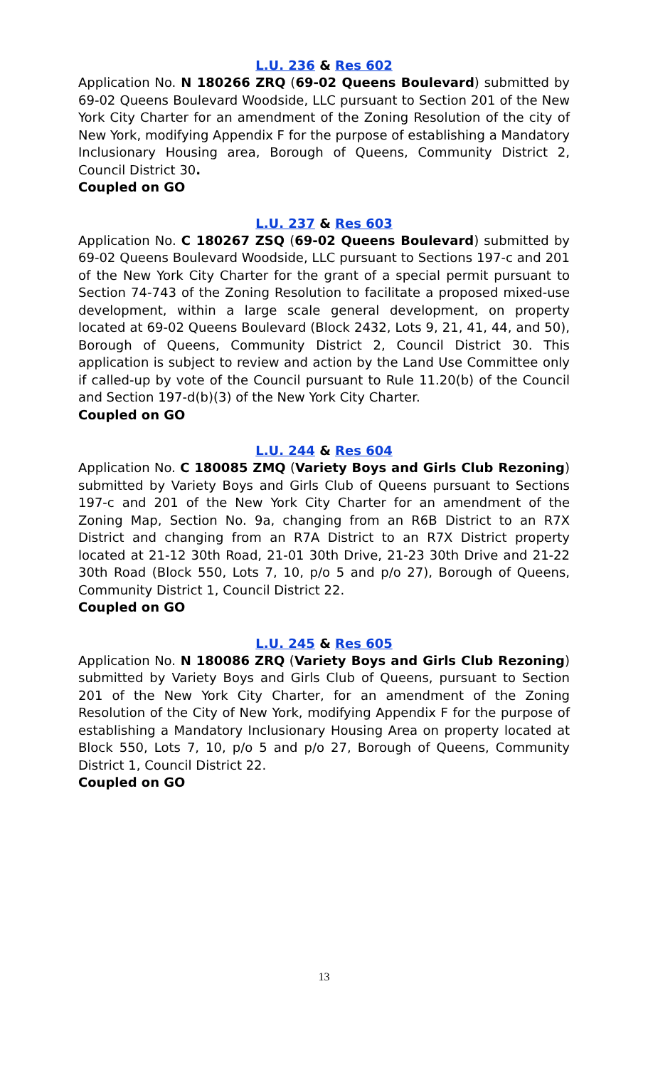L.U. 236 & Res 602
Application No. N 180266 ZRQ (69-02 Queens Boulevard) submitted by 69-02 Queens Boulevard Woodside, LLC pursuant to Section 201 of the New York City Charter for an amendment of the Zoning Resolution of the city of New York, modifying Appendix F for the purpose of establishing a Mandatory Inclusionary Housing area, Borough of Queens, Community District 2, Council District 30.
Coupled on GO
L.U. 237 & Res 603
Application No. C 180267 ZSQ (69-02 Queens Boulevard) submitted by 69-02 Queens Boulevard Woodside, LLC pursuant to Sections 197-c and 201 of the New York City Charter for the grant of a special permit pursuant to Section 74-743 of the Zoning Resolution to facilitate a proposed mixed-use development, within a large scale general development, on property located at 69-02 Queens Boulevard (Block 2432, Lots 9, 21, 41, 44, and 50), Borough of Queens, Community District 2, Council District 30. This application is subject to review and action by the Land Use Committee only if called-up by vote of the Council pursuant to Rule 11.20(b) of the Council and Section 197-d(b)(3) of the New York City Charter.
Coupled on GO
L.U. 244 & Res 604
Application No. C 180085 ZMQ (Variety Boys and Girls Club Rezoning) submitted by Variety Boys and Girls Club of Queens pursuant to Sections 197-c and 201 of the New York City Charter for an amendment of the Zoning Map, Section No. 9a, changing from an R6B District to an R7X District and changing from an R7A District to an R7X District property located at 21-12 30th Road, 21-01 30th Drive, 21-23 30th Drive and 21-22 30th Road (Block 550, Lots 7, 10, p/o 5 and p/o 27), Borough of Queens, Community District 1, Council District 22.
Coupled on GO
L.U. 245 & Res 605
Application No. N 180086 ZRQ (Variety Boys and Girls Club Rezoning) submitted by Variety Boys and Girls Club of Queens, pursuant to Section 201 of the New York City Charter, for an amendment of the Zoning Resolution of the City of New York, modifying Appendix F for the purpose of establishing a Mandatory Inclusionary Housing Area on property located at Block 550, Lots 7, 10, p/o 5 and p/o 27, Borough of Queens, Community District 1, Council District 22.
Coupled on GO
13